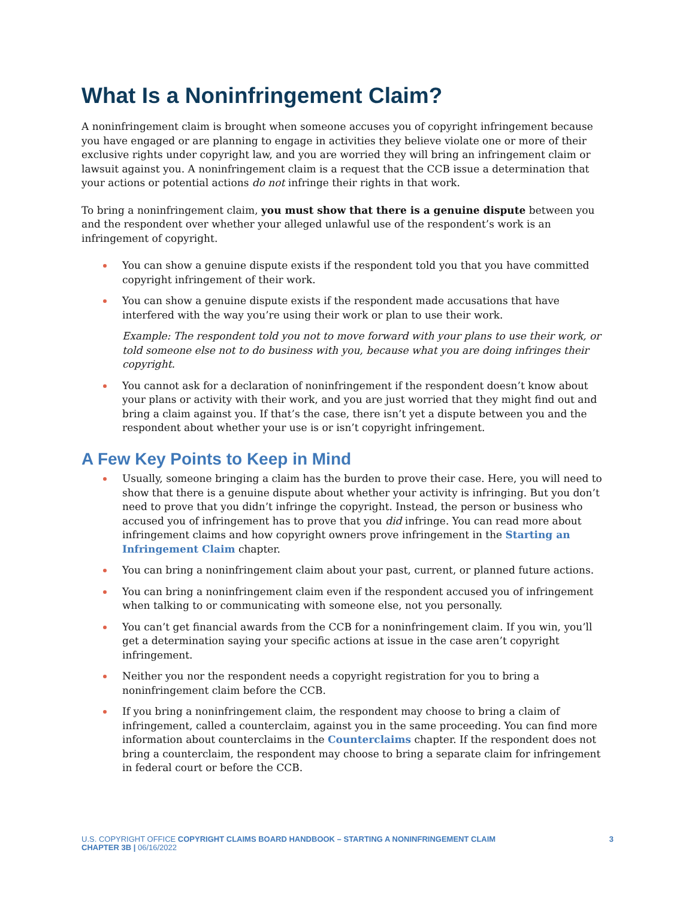What Is a Noninfringement Claim?
A noninfringement claim is brought when someone accuses you of copyright infringement because you have engaged or are planning to engage in activities they believe violate one or more of their exclusive rights under copyright law, and you are worried they will bring an infringement claim or lawsuit against you. A noninfringement claim is a request that the CCB issue a determination that your actions or potential actions do not infringe their rights in that work.
To bring a noninfringement claim, you must show that there is a genuine dispute between you and the respondent over whether your alleged unlawful use of the respondent’s work is an infringement of copyright.
You can show a genuine dispute exists if the respondent told you that you have committed copyright infringement of their work.
You can show a genuine dispute exists if the respondent made accusations that have interfered with the way you’re using their work or plan to use their work.
Example: The respondent told you not to move forward with your plans to use their work, or told someone else not to do business with you, because what you are doing infringes their copyright.
You cannot ask for a declaration of noninfringement if the respondent doesn’t know about your plans or activity with their work, and you are just worried that they might find out and bring a claim against you. If that’s the case, there isn’t yet a dispute between you and the respondent about whether your use is or isn’t copyright infringement.
A Few Key Points to Keep in Mind
Usually, someone bringing a claim has the burden to prove their case. Here, you will need to show that there is a genuine dispute about whether your activity is infringing. But you don’t need to prove that you didn’t infringe the copyright. Instead, the person or business who accused you of infringement has to prove that you did infringe. You can read more about infringement claims and how copyright owners prove infringement in the Starting an Infringement Claim chapter.
You can bring a noninfringement claim about your past, current, or planned future actions.
You can bring a noninfringement claim even if the respondent accused you of infringement when talking to or communicating with someone else, not you personally.
You can’t get financial awards from the CCB for a noninfringement claim. If you win, you’ll get a determination saying your specific actions at issue in the case aren’t copyright infringement.
Neither you nor the respondent needs a copyright registration for you to bring a noninfringement claim before the CCB.
If you bring a noninfringement claim, the respondent may choose to bring a claim of infringement, called a counterclaim, against you in the same proceeding. You can find more information about counterclaims in the Counterclaims chapter. If the respondent does not bring a counterclaim, the respondent may choose to bring a separate claim for infringement in federal court or before the CCB.
U.S. COPYRIGHT OFFICE COPYRIGHT CLAIMS BOARD HANDBOOK – STARTING A NONINFRINGEMENT CLAIM
CHAPTER 3B | 06/16/2022
3